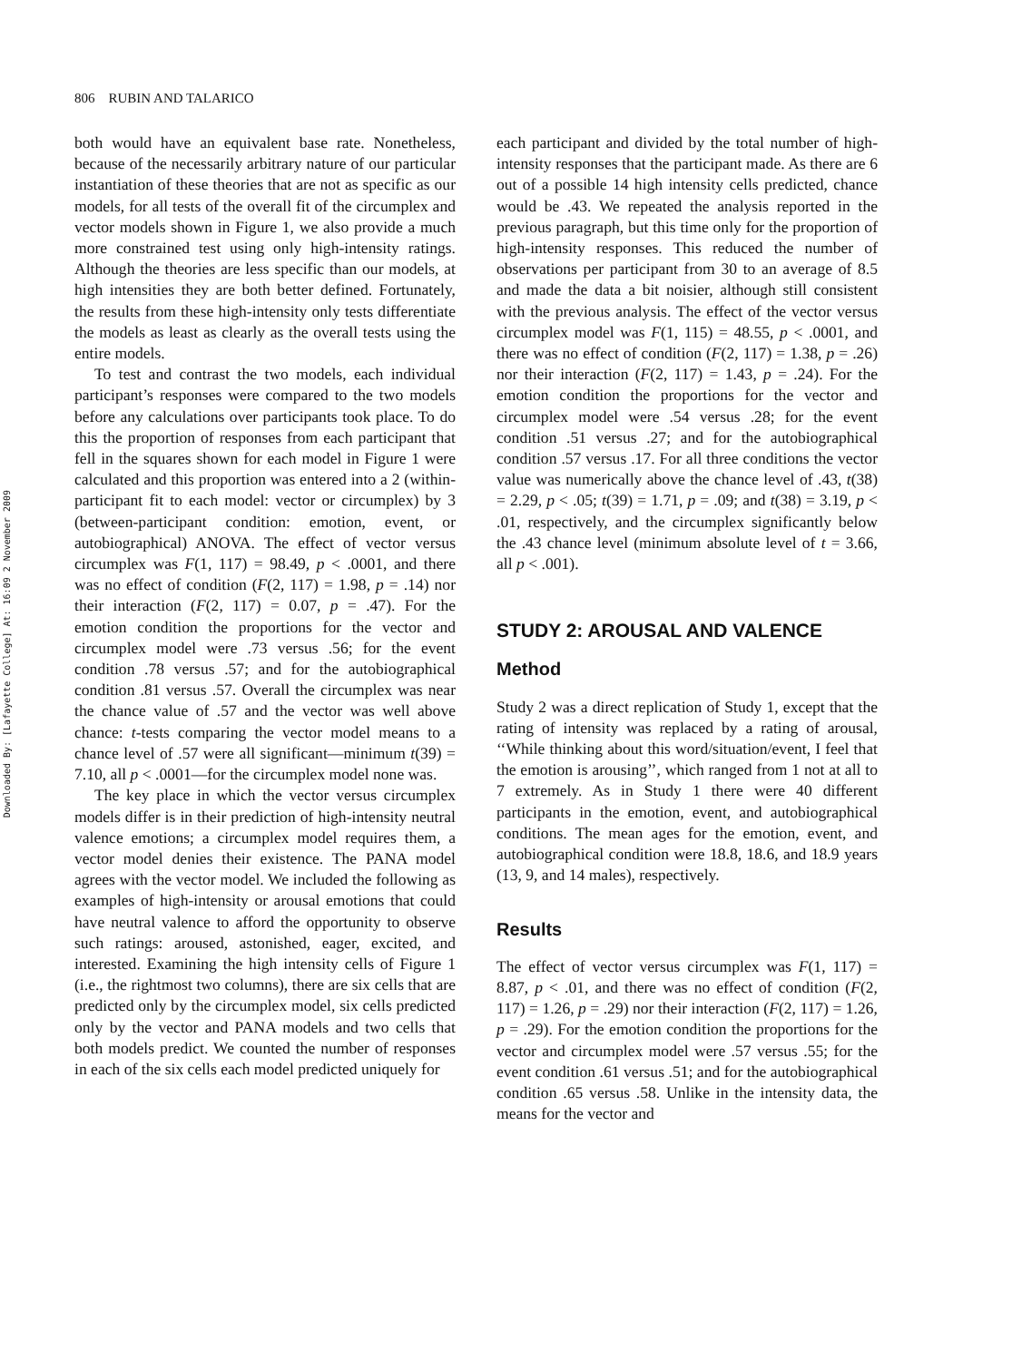Downloaded By: [Lafayette College] At: 16:09 2 November 2009
806 RUBIN AND TALARICO
both would have an equivalent base rate. Nonetheless, because of the necessarily arbitrary nature of our particular instantiation of these theories that are not as specific as our models, for all tests of the overall fit of the circumplex and vector models shown in Figure 1, we also provide a much more constrained test using only high-intensity ratings. Although the theories are less specific than our models, at high intensities they are both better defined. Fortunately, the results from these high-intensity only tests differentiate the models as least as clearly as the overall tests using the entire models.
To test and contrast the two models, each individual participant’s responses were compared to the two models before any calculations over participants took place. To do this the proportion of responses from each participant that fell in the squares shown for each model in Figure 1 were calculated and this proportion was entered into a 2 (within-participant fit to each model: vector or circumplex) by 3 (between-participant condition: emotion, event, or autobiographical) ANOVA. The effect of vector versus circumplex was F(1, 117) = 98.49, p < .0001, and there was no effect of condition (F(2, 117) = 1.98, p = .14) nor their interaction (F(2, 117) = 0.07, p = .47). For the emotion condition the proportions for the vector and circumplex model were .73 versus .56; for the event condition .78 versus .57; and for the autobiographical condition .81 versus .57. Overall the circumplex was near the chance value of .57 and the vector was well above chance: t-tests comparing the vector model means to a chance level of .57 were all significant—minimum t(39) = 7.10, all p < .0001—for the circumplex model none was.
The key place in which the vector versus circumplex models differ is in their prediction of high-intensity neutral valence emotions; a circumplex model requires them, a vector model denies their existence. The PANA model agrees with the vector model. We included the following as examples of high-intensity or arousal emotions that could have neutral valence to afford the opportunity to observe such ratings: aroused, astonished, eager, excited, and interested. Examining the high intensity cells of Figure 1 (i.e., the rightmost two columns), there are six cells that are predicted only by the circumplex model, six cells predicted only by the vector and PANA models and two cells that both models predict. We counted the number of responses in each of the six cells each model predicted uniquely for
each participant and divided by the total number of high-intensity responses that the participant made. As there are 6 out of a possible 14 high intensity cells predicted, chance would be .43. We repeated the analysis reported in the previous paragraph, but this time only for the proportion of high-intensity responses. This reduced the number of observations per participant from 30 to an average of 8.5 and made the data a bit noisier, although still consistent with the previous analysis. The effect of the vector versus circumplex model was F(1, 115) = 48.55, p < .0001, and there was no effect of condition (F(2, 117) = 1.38, p = .26) nor their interaction (F(2, 117) = 1.43, p = .24). For the emotion condition the proportions for the vector and circumplex model were .54 versus .28; for the event condition .51 versus .27; and for the autobiographical condition .57 versus .17. For all three conditions the vector value was numerically above the chance level of .43, t(38) = 2.29, p < .05; t(39) = 1.71, p = .09; and t(38) = 3.19, p < .01, respectively, and the circumplex significantly below the .43 chance level (minimum absolute level of t = 3.66, all p < .001).
STUDY 2: AROUSAL AND VALENCE
Method
Study 2 was a direct replication of Study 1, except that the rating of intensity was replaced by a rating of arousal, ‘‘While thinking about this word/situation/event, I feel that the emotion is arousing’’, which ranged from 1 not at all to 7 extremely. As in Study 1 there were 40 different participants in the emotion, event, and autobiographical conditions. The mean ages for the emotion, event, and autobiographical condition were 18.8, 18.6, and 18.9 years (13, 9, and 14 males), respectively.
Results
The effect of vector versus circumplex was F(1, 117) = 8.87, p < .01, and there was no effect of condition (F(2, 117) = 1.26, p = .29) nor their interaction (F(2, 117) = 1.26, p = .29). For the emotion condition the proportions for the vector and circumplex model were .57 versus .55; for the event condition .61 versus .51; and for the autobiographical condition .65 versus .58. Unlike in the intensity data, the means for the vector and